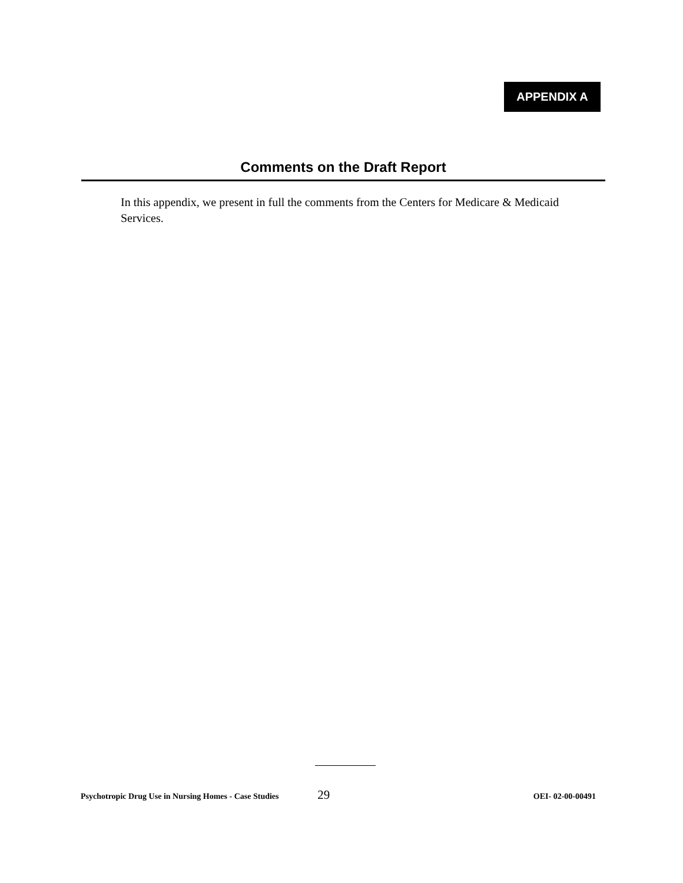APPENDIX A
Comments on the Draft Report
In this appendix, we present in full the comments from the Centers for Medicare & Medicaid Services.
Psychotropic Drug Use in Nursing Homes - Case Studies 29 OEI- 02-00-00491